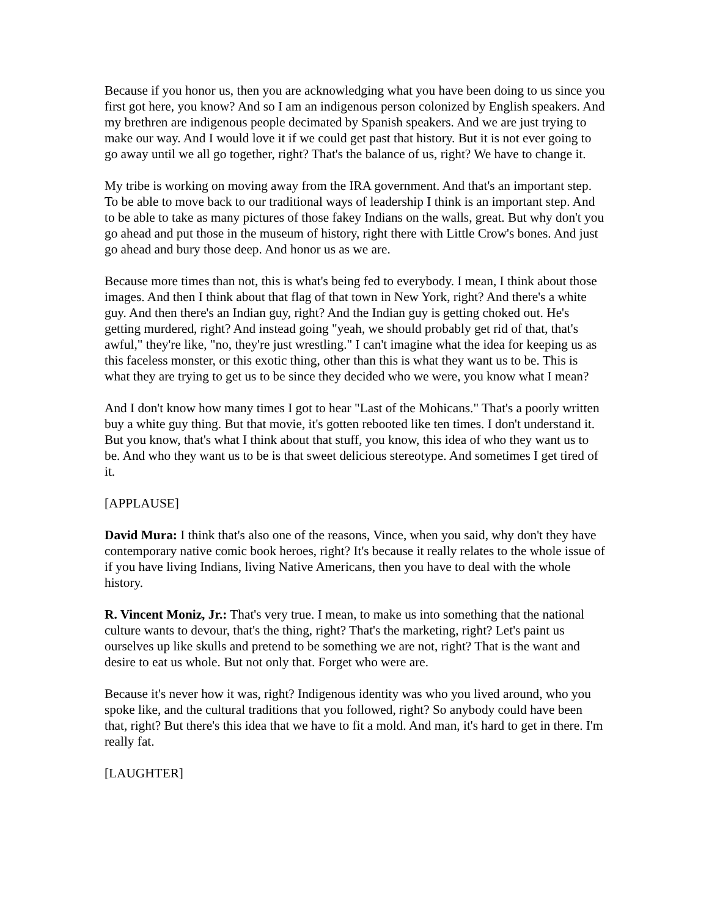Because if you honor us, then you are acknowledging what you have been doing to us since you first got here, you know? And so I am an indigenous person colonized by English speakers. And my brethren are indigenous people decimated by Spanish speakers. And we are just trying to make our way. And I would love it if we could get past that history. But it is not ever going to go away until we all go together, right? That's the balance of us, right? We have to change it.
My tribe is working on moving away from the IRA government. And that's an important step. To be able to move back to our traditional ways of leadership I think is an important step. And to be able to take as many pictures of those fakey Indians on the walls, great. But why don't you go ahead and put those in the museum of history, right there with Little Crow's bones. And just go ahead and bury those deep. And honor us as we are.
Because more times than not, this is what's being fed to everybody. I mean, I think about those images. And then I think about that flag of that town in New York, right? And there's a white guy. And then there's an Indian guy, right? And the Indian guy is getting choked out. He's getting murdered, right? And instead going "yeah, we should probably get rid of that, that's awful," they're like, "no, they're just wrestling." I can't imagine what the idea for keeping us as this faceless monster, or this exotic thing, other than this is what they want us to be. This is what they are trying to get us to be since they decided who we were, you know what I mean?
And I don't know how many times I got to hear "Last of the Mohicans." That's a poorly written buy a white guy thing. But that movie, it's gotten rebooted like ten times. I don't understand it. But you know, that's what I think about that stuff, you know, this idea of who they want us to be. And who they want us to be is that sweet delicious stereotype. And sometimes I get tired of it.
[APPLAUSE]
David Mura: I think that's also one of the reasons, Vince, when you said, why don't they have contemporary native comic book heroes, right? It's because it really relates to the whole issue of if you have living Indians, living Native Americans, then you have to deal with the whole history.
R. Vincent Moniz, Jr.: That's very true. I mean, to make us into something that the national culture wants to devour, that's the thing, right? That's the marketing, right? Let's paint us ourselves up like skulls and pretend to be something we are not, right? That is the want and desire to eat us whole. But not only that. Forget who were are.
Because it's never how it was, right? Indigenous identity was who you lived around, who you spoke like, and the cultural traditions that you followed, right? So anybody could have been that, right? But there's this idea that we have to fit a mold. And man, it's hard to get in there. I'm really fat.
[LAUGHTER]